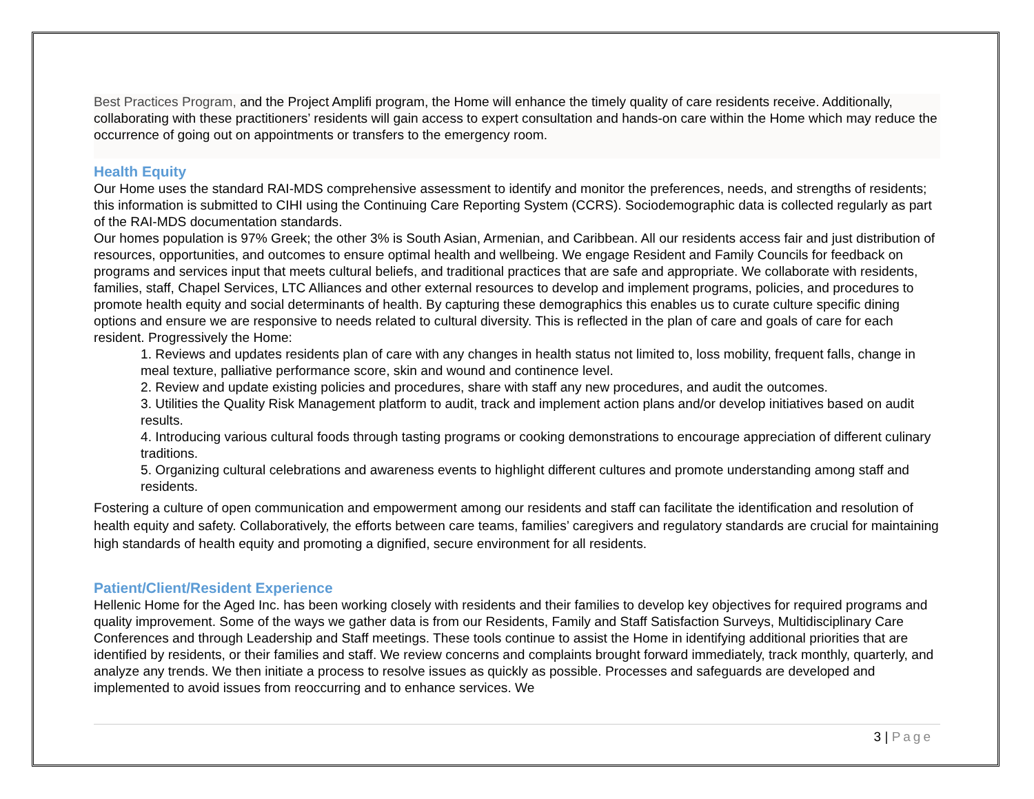Best Practices Program, and the Project Amplifi program, the Home will enhance the timely quality of care residents receive. Additionally, collaborating with these practitioners’ residents will gain access to expert consultation and hands-on care within the Home which may reduce the occurrence of going out on appointments or transfers to the emergency room.
Health Equity
Our Home uses the standard RAI-MDS comprehensive assessment to identify and monitor the preferences, needs, and strengths of residents; this information is submitted to CIHI using the Continuing Care Reporting System (CCRS). Sociodemographic data is collected regularly as part of the RAI-MDS documentation standards.
Our homes population is 97% Greek; the other 3% is South Asian, Armenian, and Caribbean. All our residents access fair and just distribution of resources, opportunities, and outcomes to ensure optimal health and wellbeing. We engage Resident and Family Councils for feedback on programs and services input that meets cultural beliefs, and traditional practices that are safe and appropriate. We collaborate with residents, families, staff, Chapel Services, LTC Alliances and other external resources to develop and implement programs, policies, and procedures to promote health equity and social determinants of health. By capturing these demographics this enables us to curate culture specific dining options and ensure we are responsive to needs related to cultural diversity. This is reflected in the plan of care and goals of care for each resident. Progressively the Home:
1. Reviews and updates residents plan of care with any changes in health status not limited to, loss mobility, frequent falls, change in meal texture, palliative performance score, skin and wound and continence level.
2. Review and update existing policies and procedures, share with staff any new procedures, and audit the outcomes.
3. Utilities the Quality Risk Management platform to audit, track and implement action plans and/or develop initiatives based on audit results.
4. Introducing various cultural foods through tasting programs or cooking demonstrations to encourage appreciation of different culinary traditions.
5. Organizing cultural celebrations and awareness events to highlight different cultures and promote understanding among staff and residents.
Fostering a culture of open communication and empowerment among our residents and staff can facilitate the identification and resolution of health equity and safety. Collaboratively, the efforts between care teams, families’ caregivers and regulatory standards are crucial for maintaining high standards of health equity and promoting a dignified, secure environment for all residents.
Patient/Client/Resident Experience
Hellenic Home for the Aged Inc. has been working closely with residents and their families to develop key objectives for required programs and quality improvement. Some of the ways we gather data is from our Residents, Family and Staff Satisfaction Surveys, Multidisciplinary Care Conferences and through Leadership and Staff meetings. These tools continue to assist the Home in identifying additional priorities that are identified by residents, or their families and staff. We review concerns and complaints brought forward immediately, track monthly, quarterly, and analyze any trends. We then initiate a process to resolve issues as quickly as possible. Processes and safeguards are developed and implemented to avoid issues from reoccurring and to enhance services. We
3 | Page